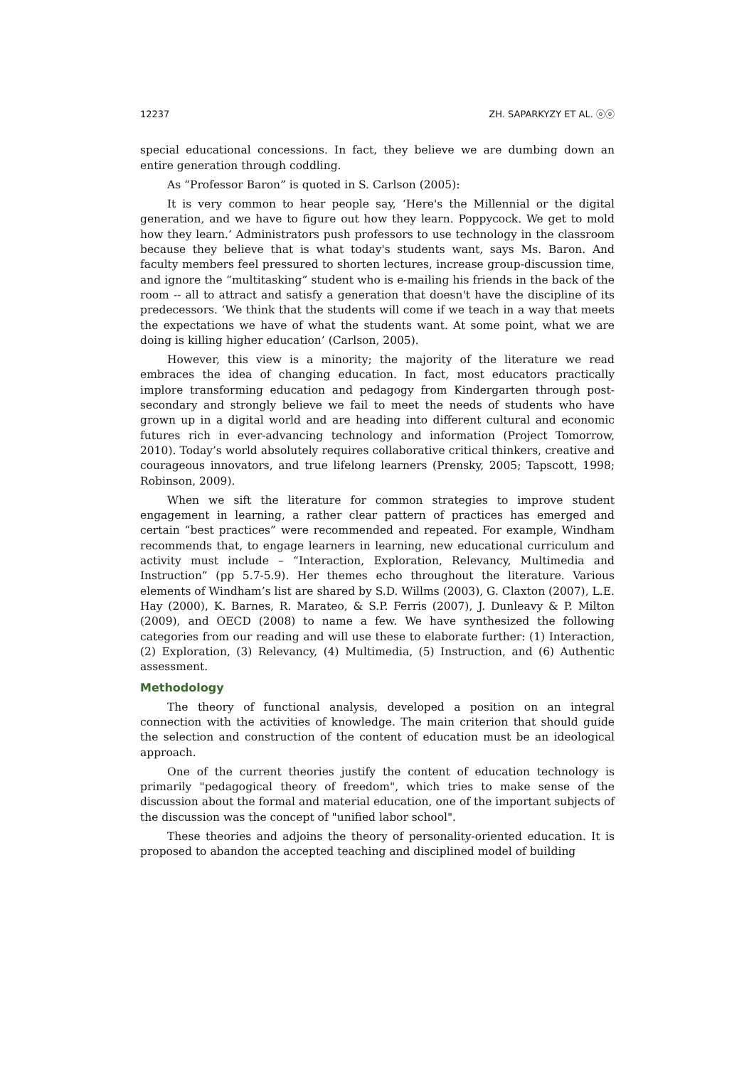12237 ZH. SAPARKYZY ET AL. ⓞⓞ
special educational concessions. In fact, they believe we are dumbing down an entire generation through coddling.
As “Professor Baron” is quoted in S. Carlson (2005):
It is very common to hear people say, ‘Here's the Millennial or the digital generation, and we have to figure out how they learn. Poppycock. We get to mold how they learn.’ Administrators push professors to use technology in the classroom because they believe that is what today's students want, says Ms. Baron. And faculty members feel pressured to shorten lectures, increase group-discussion time, and ignore the “multitasking” student who is e-mailing his friends in the back of the room -- all to attract and satisfy a generation that doesn't have the discipline of its predecessors. ‘We think that the students will come if we teach in a way that meets the expectations we have of what the students want. At some point, what we are doing is killing higher education’ (Carlson, 2005).
However, this view is a minority; the majority of the literature we read embraces the idea of changing education. In fact, most educators practically implore transforming education and pedagogy from Kindergarten through post-secondary and strongly believe we fail to meet the needs of students who have grown up in a digital world and are heading into different cultural and economic futures rich in ever-advancing technology and information (Project Tomorrow, 2010). Today’s world absolutely requires collaborative critical thinkers, creative and courageous innovators, and true lifelong learners (Prensky, 2005; Tapscott, 1998; Robinson, 2009).
When we sift the literature for common strategies to improve student engagement in learning, a rather clear pattern of practices has emerged and certain “best practices” were recommended and repeated. For example, Windham recommends that, to engage learners in learning, new educational curriculum and activity must include – “Interaction, Exploration, Relevancy, Multimedia and Instruction” (pp 5.7-5.9). Her themes echo throughout the literature. Various elements of Windham’s list are shared by S.D. Willms (2003), G. Claxton (2007), L.E. Hay (2000), K. Barnes, R. Marateo, & S.P. Ferris (2007), J. Dunleavy & P. Milton (2009), and OECD (2008) to name a few. We have synthesized the following categories from our reading and will use these to elaborate further: (1) Interaction, (2) Exploration, (3) Relevancy, (4) Multimedia, (5) Instruction, and (6) Authentic assessment.
Methodology
The theory of functional analysis, developed a position on an integral connection with the activities of knowledge. The main criterion that should guide the selection and construction of the content of education must be an ideological approach.
One of the current theories justify the content of education technology is primarily "pedagogical theory of freedom", which tries to make sense of the discussion about the formal and material education, one of the important subjects of the discussion was the concept of "unified labor school".
These theories and adjoins the theory of personality-oriented education. It is proposed to abandon the accepted teaching and disciplined model of building